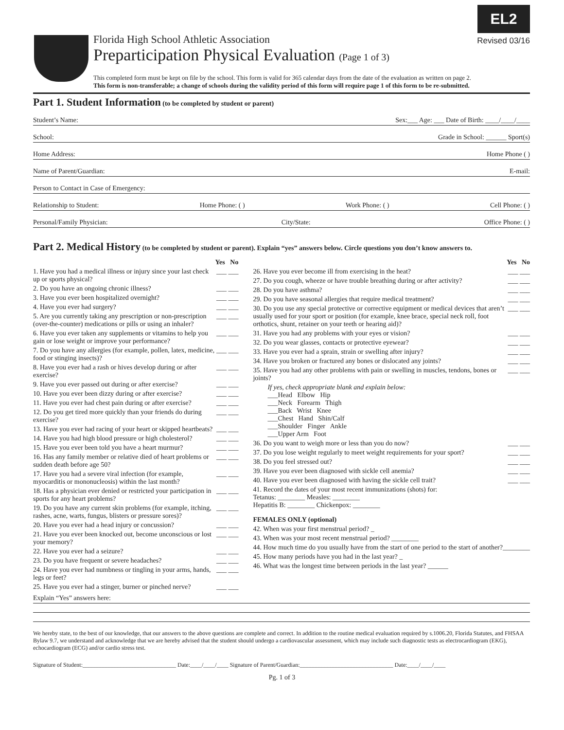EL2
Revised 03/16
Florida High School Athletic Association
Preparticipation Physical Evaluation (Page 1 of 3)
This completed form must be kept on file by the school. This form is valid for 365 calendar days from the date of the evaluation as written on page 2.
This form is non-transferable; a change of schools during the validity period of this form will require page 1 of this form to be re-submitted.
Part 1. Student Information (to be completed by student or parent)
Student’s Name: Sex:___ Age: ___ Date of Birth: ____/____/____
School: Grade in School: ______ Sport(s)
Home Address: Home Phone ( )
Name of Parent/Guardian: E-mail:
Person to Contact in Case of Emergency:
Relationship to Student: Home Phone: ( ) Work Phone: ( ) Cell Phone: ( )
Personal/Family Physician: City/State: Office Phone: ( )
Part 2. Medical History (to be completed by student or parent). Explain “yes” answers below. Circle questions you don’t know answers to.
Yes No
1. Have you had a medical illness or injury since your last check up or sports physical? ___ ___
2. Do you have an ongoing chronic illness? ___ ___
3. Have you ever been hospitalized overnight? ___ ___
4. Have you ever had surgery? ___ ___
5. Are you currently taking any prescription or non-prescription (over-the-counter) medications or pills or using an inhaler? ___ ___
6. Have you ever taken any supplements or vitamins to help you gain or lose weight or improve your performance? ___ ___
7. Do you have any allergies (for example, pollen, latex, medicine, food or stinging insects)? ___ ___
8. Have you ever had a rash or hives develop during or after exercise? ___ ___
9. Have you ever passed out during or after exercise? ___ ___
10. Have you ever been dizzy during or after exercise? ___ ___
11. Have you ever had chest pain during or after exercise? ___ ___
12. Do you get tired more quickly than your friends do during exercise? ___ ___
13. Have you ever had racing of your heart or skipped heartbeats? ___ ___
14. Have you had high blood pressure or high cholesterol? ___ ___
15. Have you ever been told you have a heart murmur? ___ ___
16. Has any family member or relative died of heart problems or sudden death before age 50? ___ ___
17. Have you had a severe viral infection (for example, myocarditis or mononucleosis) within the last month? ___ ___
18. Has a physician ever denied or restricted your participation in sports for any heart problems? ___ ___
19. Do you have any current skin problems (for example, itching, rashes, acne, warts, fungus, blisters or pressure sores)? ___ ___
20. Have you ever had a head injury or concussion? ___ ___
21. Have you ever been knocked out, become unconscious or lost your memory? ___ ___
22. Have you ever had a seizure? ___ ___
23. Do you have frequent or severe headaches? ___ ___
24. Have you ever had numbness or tingling in your arms, hands, legs or feet? ___ ___
25. Have you ever had a stinger, burner or pinched nerve? ___ ___
Yes No
26. Have you ever become ill from exercising in the heat? ___ ___
27. Do you cough, wheeze or have trouble breathing during or after activity? ___ ___
28. Do you have asthma? ___ ___
29. Do you have seasonal allergies that require medical treatment? ___ ___
30. Do you use any special protective or corrective equipment or medical devices that aren’t usually used for your sport or position (for example, knee brace, special neck roll, foot orthotics, shunt, retainer on your teeth or hearing aid)? ___ ___
31. Have you had any problems with your eyes or vision? ___ ___
32. Do you wear glasses, contacts or protective eyewear? ___ ___
33. Have you ever had a sprain, strain or swelling after injury? ___ ___
34. Have you broken or fractured any bones or dislocated any joints? ___ ___
35. Have you had any other problems with pain or swelling in muscles, tendons, bones or joints? ___ ___
If yes, check appropriate blank and explain below:
___Head Elbow Hip
___Neck Forearm Thigh
___Back Wrist Knee
___Chest Hand Shin/Calf
___Shoulder Finger Ankle
___Upper Arm Foot
36. Do you want to weigh more or less than you do now? ___ ___
37. Do you lose weight regularly to meet weight requirements for your sport? ___ ___
38. Do you feel stressed out? ___ ___
39. Have you ever been diagnosed with sickle cell anemia? ___ ___
40. Have you ever been diagnosed with having the sickle cell trait? ___ ___
41. Record the dates of your most recent immunizations (shots) for:
Tetanus: ________ Measles: ________
Hepatitis B: ________ Chickenpox: ________
FEMALES ONLY (optional)
42. When was your first menstrual period? _
43. When was your most recent menstrual period? ________
44. How much time do you usually have from the start of one period to the start of another?________
45. How many periods have you had in the last year? _
46. What was the longest time between periods in the last year? ______
Explain “Yes” answers here:
We hereby state, to the best of our knowledge, that our answers to the above questions are complete and correct. In addition to the routine medical evaluation required by s.1006.20, Florida Statutes, and FHSAA Bylaw 9.7, we understand and acknowledge that we are hereby advised that the student should undergo a cardiovascular assessment, which may include such diagnostic tests as electrocardiogram (EKG), echocardiogram (ECG) and/or cardio stress test.
Signature of Student:________________________________ Date:____/____/____ Signature of Parent/Guardian:________________________________ Date:____/____/____
Pg. 1 of 3